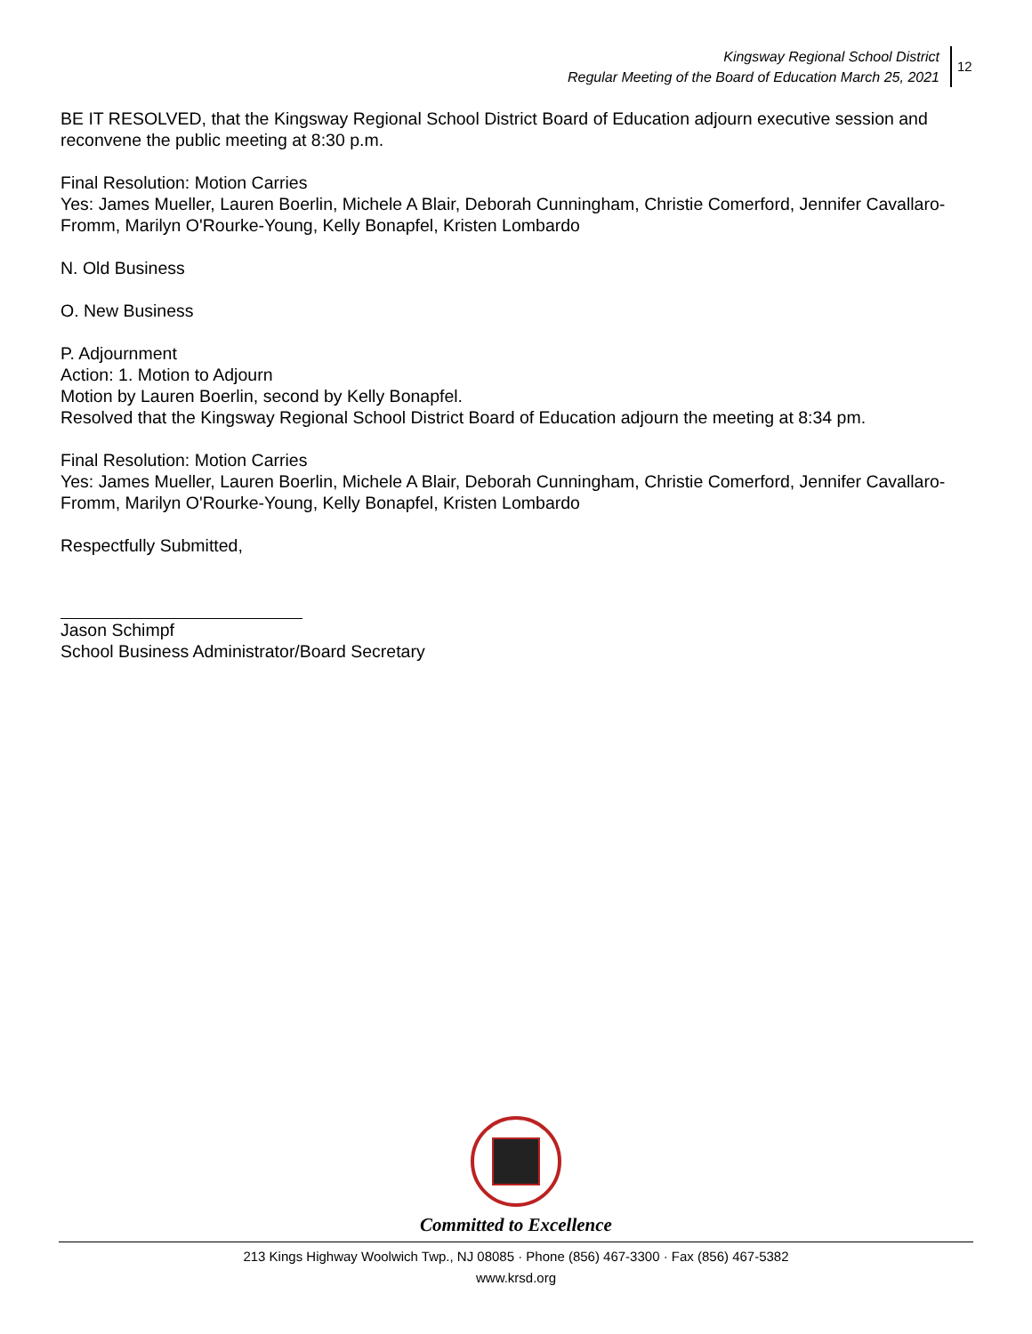Kingsway Regional School District
Regular Meeting of the Board of Education March 25, 2021
12
BE IT RESOLVED, that the Kingsway Regional School District Board of Education adjourn executive session and reconvene the public meeting at 8:30 p.m.
Final Resolution: Motion Carries
Yes: James Mueller, Lauren Boerlin, Michele A Blair, Deborah Cunningham, Christie Comerford, Jennifer Cavallaro-Fromm, Marilyn O'Rourke-Young, Kelly Bonapfel, Kristen Lombardo
N. Old Business
O. New Business
P. Adjournment
Action: 1. Motion to Adjourn
Motion by Lauren Boerlin, second by Kelly Bonapfel.
Resolved that the Kingsway Regional School District Board of Education adjourn the meeting at 8:34 pm.
Final Resolution: Motion Carries
Yes: James Mueller, Lauren Boerlin, Michele A Blair, Deborah Cunningham, Christie Comerford, Jennifer Cavallaro-Fromm, Marilyn O'Rourke-Young, Kelly Bonapfel, Kristen Lombardo
Respectfully Submitted,
Jason Schimpf
School Business Administrator/Board Secretary
Committed to Excellence
213 Kings Highway Woolwich Twp., NJ 08085 · Phone (856) 467-3300 · Fax (856) 467-5382
www.krsd.org